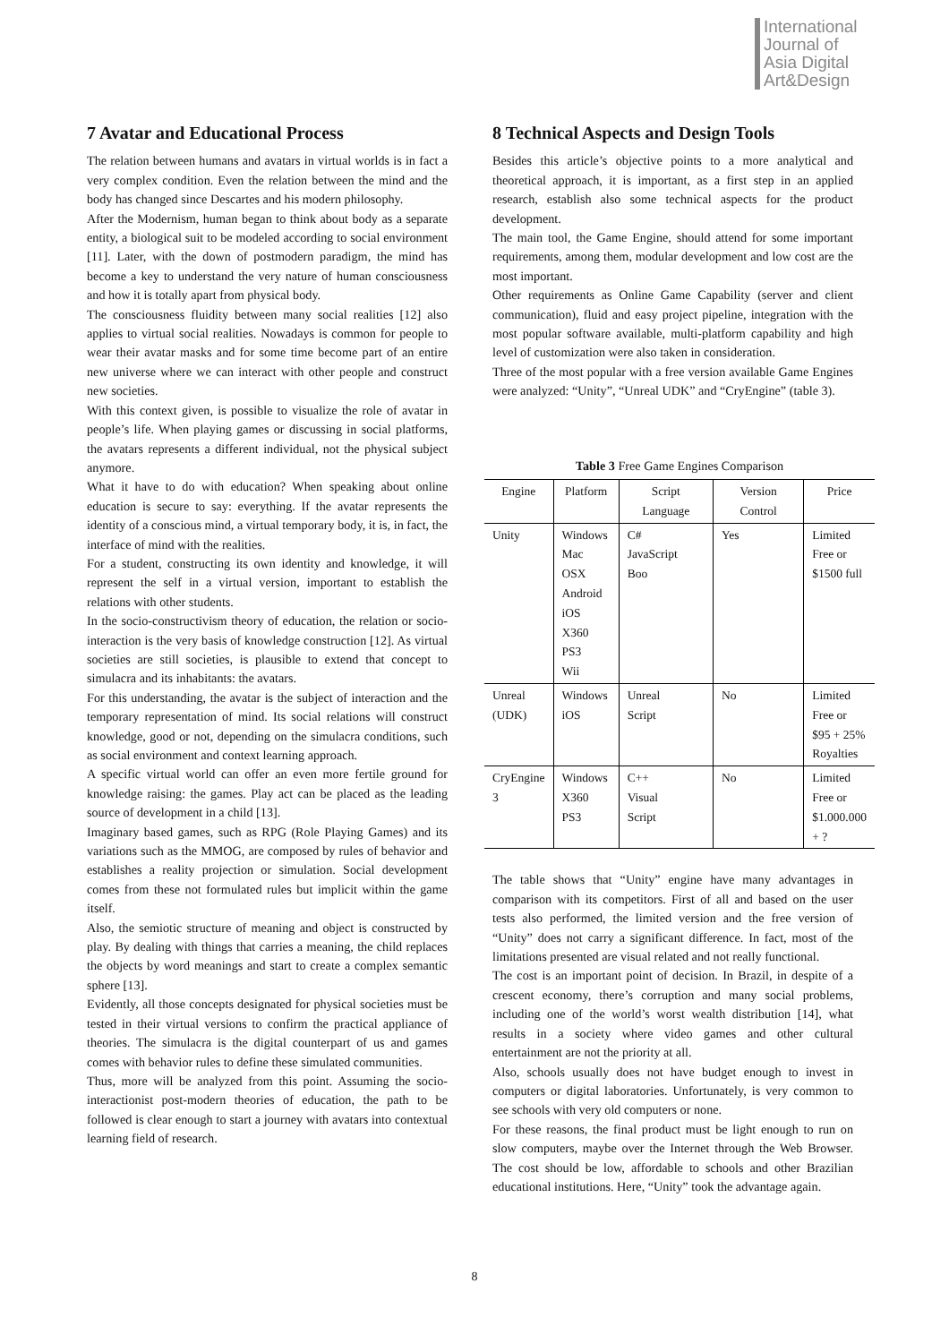International
Journal of
Asia Digital
Art&Design
7 Avatar and Educational Process
The relation between humans and avatars in virtual worlds is in fact a very complex condition. Even the relation between the mind and the body has changed since Descartes and his modern philosophy.
After the Modernism, human began to think about body as a separate entity, a biological suit to be modeled according to social environment [11]. Later, with the down of postmodern paradigm, the mind has become a key to understand the very nature of human consciousness and how it is totally apart from physical body.
The consciousness fluidity between many social realities [12] also applies to virtual social realities. Nowadays is common for people to wear their avatar masks and for some time become part of an entire new universe where we can interact with other people and construct new societies.
With this context given, is possible to visualize the role of avatar in people’s life. When playing games or discussing in social platforms, the avatars represents a different individual, not the physical subject anymore.
What it have to do with education? When speaking about online education is secure to say: everything. If the avatar represents the identity of a conscious mind, a virtual temporary body, it is, in fact, the interface of mind with the realities.
For a student, constructing its own identity and knowledge, it will represent the self in a virtual version, important to establish the relations with other students.
In the socio-constructivism theory of education, the relation or socio-interaction is the very basis of knowledge construction [12]. As virtual societies are still societies, is plausible to extend that concept to simulacra and its inhabitants: the avatars.
For this understanding, the avatar is the subject of interaction and the temporary representation of mind. Its social relations will construct knowledge, good or not, depending on the simulacra conditions, such as social environment and context learning approach.
A specific virtual world can offer an even more fertile ground for knowledge raising: the games. Play act can be placed as the leading source of development in a child [13].
Imaginary based games, such as RPG (Role Playing Games) and its variations such as the MMOG, are composed by rules of behavior and establishes a reality projection or simulation. Social development comes from these not formulated rules but implicit within the game itself.
Also, the semiotic structure of meaning and object is constructed by play. By dealing with things that carries a meaning, the child replaces the objects by word meanings and start to create a complex semantic sphere [13].
Evidently, all those concepts designated for physical societies must be tested in their virtual versions to confirm the practical appliance of theories. The simulacra is the digital counterpart of us and games comes with behavior rules to define these simulated communities.
Thus, more will be analyzed from this point. Assuming the socio-interactionist post-modern theories of education, the path to be followed is clear enough to start a journey with avatars into contextual learning field of research.
8 Technical Aspects and Design Tools
Besides this article’s objective points to a more analytical and theoretical approach, it is important, as a first step in an applied research, establish also some technical aspects for the product development.
The main tool, the Game Engine, should attend for some important requirements, among them, modular development and low cost are the most important.
Other requirements as Online Game Capability (server and client communication), fluid and easy project pipeline, integration with the most popular software available, multi-platform capability and high level of customization were also taken in consideration.
Three of the most popular with a free version available Game Engines were analyzed: “Unity”, “Unreal UDK” and “CryEngine” (table 3).
Table 3 Free Game Engines Comparison
| Engine | Platform | Script Language | Version Control | Price |
| --- | --- | --- | --- | --- |
| Unity | Windows Mac OSX Android iOS X360 PS3 Wii | C# JavaScript Boo | Yes | Limited Free or $1500 full |
| Unreal (UDK) | Windows iOS | Unreal Script | No | Limited Free or $95 + 25% Royalties |
| CryEngine 3 | Windows X360 PS3 | C++ Visual Script | No | Limited Free or $1.000.000 + ? |
The table shows that “Unity” engine have many advantages in comparison with its competitors. First of all and based on the user tests also performed, the limited version and the free version of “Unity” does not carry a significant difference. In fact, most of the limitations presented are visual related and not really functional.
The cost is an important point of decision. In Brazil, in despite of a crescent economy, there’s corruption and many social problems, including one of the world’s worst wealth distribution [14], what results in a society where video games and other cultural entertainment are not the priority at all.
Also, schools usually does not have budget enough to invest in computers or digital laboratories. Unfortunately, is very common to see schools with very old computers or none.
For these reasons, the final product must be light enough to run on slow computers, maybe over the Internet through the Web Browser. The cost should be low, affordable to schools and other Brazilian educational institutions. Here, “Unity” took the advantage again.
8